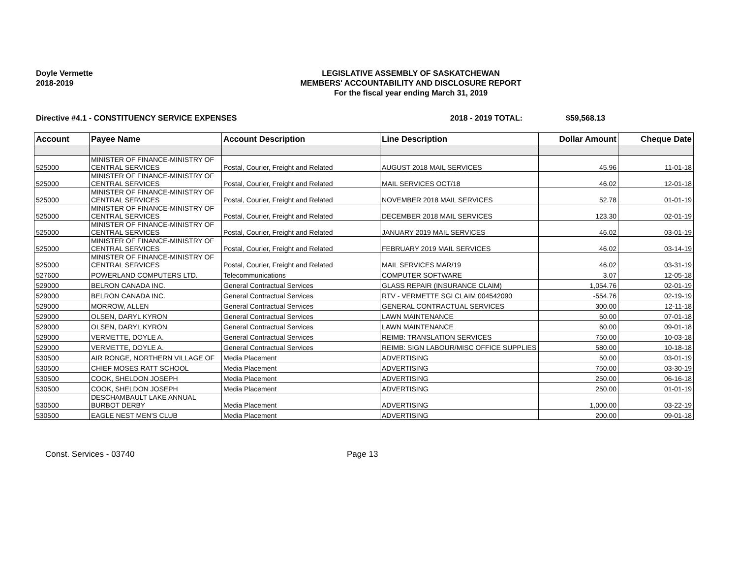Doyle Vermette
2018-2019
LEGISLATIVE ASSEMBLY OF SASKATCHEWAN
MEMBERS' ACCOUNTABILITY AND DISCLOSURE REPORT
For the fiscal year ending March 31, 2019
Directive #4.1 - CONSTITUENCY SERVICE EXPENSES 2018 - 2019 TOTAL: $59,568.13
| Account | Payee Name | Account Description | Line Description | Dollar Amount | Cheque Date |
| --- | --- | --- | --- | --- | --- |
| 525000 | MINISTER OF FINANCE-MINISTRY OF CENTRAL SERVICES | Postal, Courier, Freight and Related | AUGUST 2018 MAIL SERVICES | 45.96 | 11-01-18 |
| 525000 | MINISTER OF FINANCE-MINISTRY OF CENTRAL SERVICES | Postal, Courier, Freight and Related | MAIL SERVICES OCT/18 | 46.02 | 12-01-18 |
| 525000 | MINISTER OF FINANCE-MINISTRY OF CENTRAL SERVICES | Postal, Courier, Freight and Related | NOVEMBER 2018 MAIL SERVICES | 52.78 | 01-01-19 |
| 525000 | MINISTER OF FINANCE-MINISTRY OF CENTRAL SERVICES | Postal, Courier, Freight and Related | DECEMBER 2018 MAIL SERVICES | 123.30 | 02-01-19 |
| 525000 | MINISTER OF FINANCE-MINISTRY OF CENTRAL SERVICES | Postal, Courier, Freight and Related | JANUARY 2019 MAIL SERVICES | 46.02 | 03-01-19 |
| 525000 | MINISTER OF FINANCE-MINISTRY OF CENTRAL SERVICES | Postal, Courier, Freight and Related | FEBRUARY 2019 MAIL SERVICES | 46.02 | 03-14-19 |
| 525000 | MINISTER OF FINANCE-MINISTRY OF CENTRAL SERVICES | Postal, Courier, Freight and Related | MAIL SERVICES MAR/19 | 46.02 | 03-31-19 |
| 527600 | POWERLAND COMPUTERS LTD. | Telecommunications | COMPUTER SOFTWARE | 3.07 | 12-05-18 |
| 529000 | BELRON CANADA INC. | General Contractual Services | GLASS REPAIR (INSURANCE CLAIM) | 1,054.76 | 02-01-19 |
| 529000 | BELRON CANADA INC. | General Contractual Services | RTV - VERMETTE SGI CLAIM 004542090 | -554.76 | 02-19-19 |
| 529000 | MORROW, ALLEN | General Contractual Services | GENERAL CONTRACTUAL SERVICES | 300.00 | 12-11-18 |
| 529000 | OLSEN, DARYL KYRON | General Contractual Services | LAWN MAINTENANCE | 60.00 | 07-01-18 |
| 529000 | OLSEN, DARYL KYRON | General Contractual Services | LAWN MAINTENANCE | 60.00 | 09-01-18 |
| 529000 | VERMETTE, DOYLE A. | General Contractual Services | REIMB: TRANSLATION SERVICES | 750.00 | 10-03-18 |
| 529000 | VERMETTE, DOYLE A. | General Contractual Services | REIMB: SIGN LABOUR/MISC OFFICE SUPPLIES | 580.00 | 10-18-18 |
| 530500 | AIR RONGE, NORTHERN VILLAGE OF | Media Placement | ADVERTISING | 50.00 | 03-01-19 |
| 530500 | CHIEF MOSES RATT SCHOOL | Media Placement | ADVERTISING | 750.00 | 03-30-19 |
| 530500 | COOK, SHELDON JOSEPH | Media Placement | ADVERTISING | 250.00 | 06-16-18 |
| 530500 | COOK, SHELDON JOSEPH | Media Placement | ADVERTISING | 250.00 | 01-01-19 |
| 530500 | DESCHAMBAULT LAKE ANNUAL BURBOT DERBY | Media Placement | ADVERTISING | 1,000.00 | 03-22-19 |
| 530500 | EAGLE NEST MEN'S CLUB | Media Placement | ADVERTISING | 200.00 | 09-01-18 |
Const. Services - 03740 Page 13